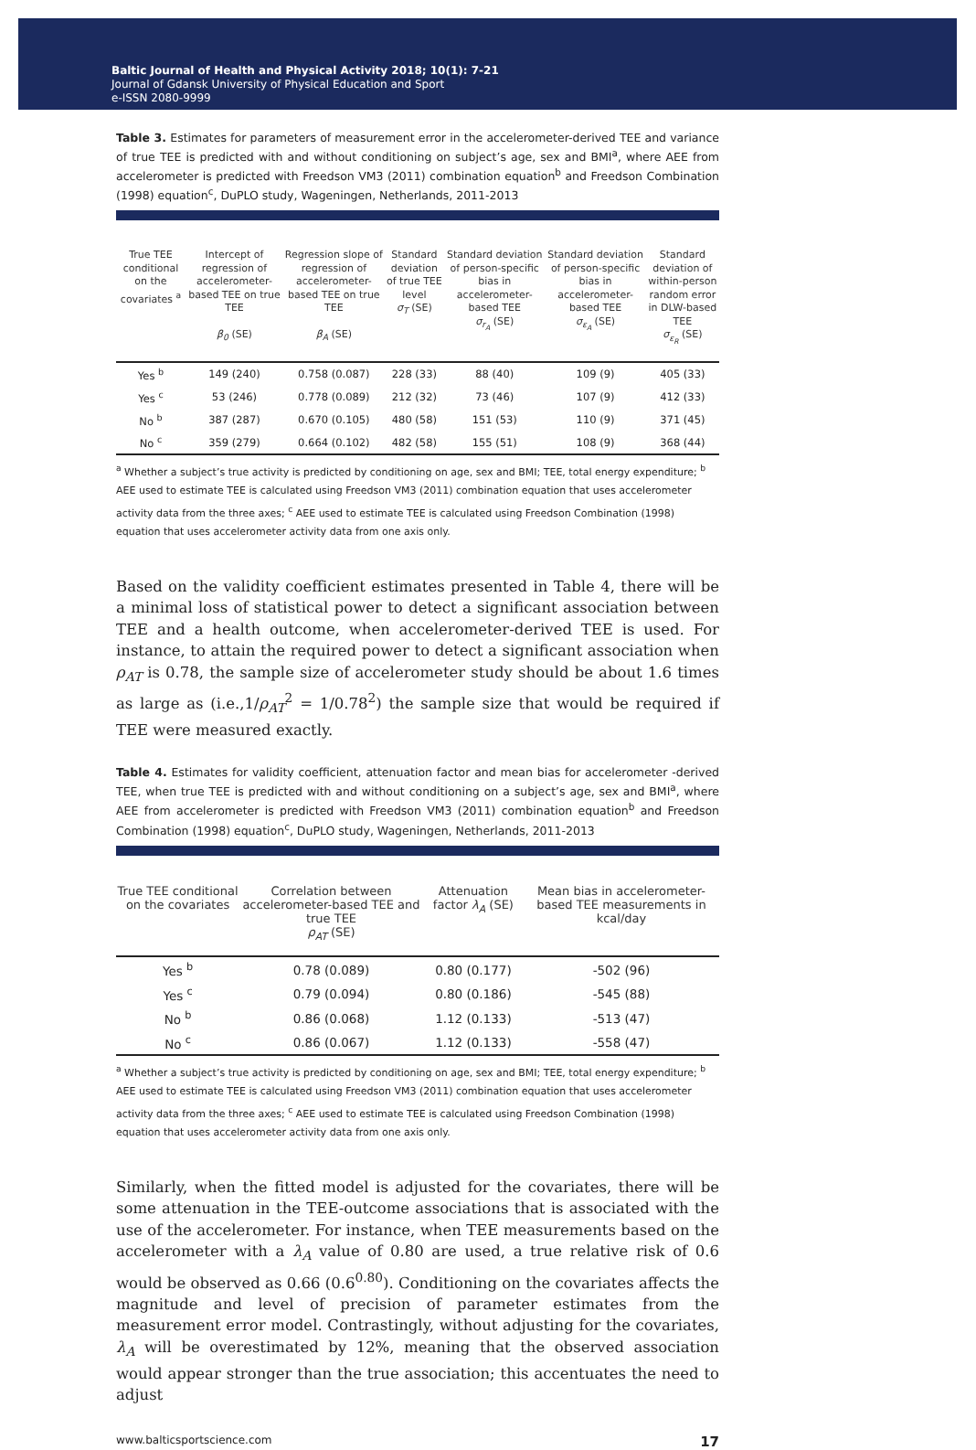Baltic Journal of Health and Physical Activity 2018; 10(1): 7-21
Journal of Gdansk University of Physical Education and Sport
e-ISSN 2080-9999
Table 3. Estimates for parameters of measurement error in the accelerometer-derived TEE and variance of true TEE is predicted with and without conditioning on subject’s age, sex and BMI<sup>a</sup>, where AEE from accelerometer is predicted with Freedson VM3 (2011) combination equation<sup>b</sup> and Freedson Combination (1998) equation<sup>c</sup>, DuPLO study, Wageningen, Netherlands, 2011-2013
| True TEE conditional on the covariates <sup>a</sup> | Intercept of regression of accelerometer-based TEE on true TEE β<sub>0</sub> (SE) | Regression slope of regression of accelerometer-based TEE on true TEE β<sub>A</sub> (SE) | Standard deviation of true TEE level σ<sub>T</sub> (SE) | Standard deviation of person-specific bias in accelerometer-based TEE σ<sub>r<sub>A</sub></sub> (SE) | Standard deviation of person-specific bias in accelerometer-based TEE σ<sub>ε<sub>A</sub></sub> (SE) | Standard deviation of within-person random error in DLW-based TEE σ<sub>ε<sub>R</sub></sub> (SE) |
| --- | --- | --- | --- | --- | --- | --- |
| Yes <sup>b</sup> | 149 (240) | 0.758 (0.087) | 228 (33) | 88 (40) | 109 (9) | 405 (33) |
| Yes <sup>c</sup> | 53 (246) | 0.778 (0.089) | 212 (32) | 73 (46) | 107 (9) | 412 (33) |
| No <sup>b</sup> | 387 (287) | 0.670 (0.105) | 480 (58) | 151 (53) | 110 (9) | 371 (45) |
| No <sup>c</sup> | 359 (279) | 0.664 (0.102) | 482 (58) | 155 (51) | 108 (9) | 368 (44) |
<sup>a</sup> Whether a subject’s true activity is predicted by conditioning on age, sex and BMI; TEE, total energy expenditure; <sup>b</sup> AEE used to estimate TEE is calculated using Freedson VM3 (2011) combination equation that uses accelerometer activity data from the three axes; <sup>c</sup> AEE used to estimate TEE is calculated using Freedson Combination (1998) equation that uses accelerometer activity data from one axis only.
Based on the validity coefficient estimates presented in Table 4, there will be a minimal loss of statistical power to detect a significant association between TEE and a health outcome, when accelerometer-derived TEE is used. For instance, to attain the required power to detect a significant association when ρ<sub>AT</sub> is 0.78, the sample size of accelerometer study should be about 1.6 times as large as (i.e.,1/ρ<sub>AT</sub><sup>2</sup> = 1/0.78<sup>2</sup>) the sample size that would be required if TEE were measured exactly.
Table 4. Estimates for validity coefficient, attenuation factor and mean bias for accelerometer -derived TEE, when true TEE is predicted with and without conditioning on a subject’s age, sex and BMI<sup>a</sup>, where AEE from accelerometer is predicted with Freedson VM3 (2011) combination equation<sup>b</sup> and Freedson Combination (1998) equation<sup>c</sup>, DuPLO study, Wageningen, Netherlands, 2011-2013
| True TEE conditional on the covariates | Correlation between accelerometer-based TEE and true TEE ρ<sub>AT</sub> (SE) | Attenuation factor λ<sub>A</sub> (SE) | Mean bias in accelerometer-based TEE measurements in kcal/day |
| --- | --- | --- | --- |
| Yes <sup>b</sup> | 0.78 (0.089) | 0.80 (0.177) | -502 (96) |
| Yes <sup>c</sup> | 0.79 (0.094) | 0.80 (0.186) | -545 (88) |
| No <sup>b</sup> | 0.86 (0.068) | 1.12 (0.133) | -513 (47) |
| No <sup>c</sup> | 0.86 (0.067) | 1.12 (0.133) | -558 (47) |
<sup>a</sup> Whether a subject’s true activity is predicted by conditioning on age, sex and BMI; TEE, total energy expenditure; <sup>b</sup> AEE used to estimate TEE is calculated using Freedson VM3 (2011) combination equation that uses accelerometer activity data from the three axes; <sup>c</sup> AEE used to estimate TEE is calculated using Freedson Combination (1998) equation that uses accelerometer activity data from one axis only.
Similarly, when the fitted model is adjusted for the covariates, there will be some attenuation in the TEE-outcome associations that is associated with the use of the accelerometer. For instance, when TEE measurements based on the accelerometer with a λ<sub>A</sub> value of 0.80 are used, a true relative risk of 0.6 would be observed as 0.66 (0.6<sup>0.80</sup>). Conditioning on the covariates affects the magnitude and level of precision of parameter estimates from the measurement error model. Contrastingly, without adjusting for the covariates, λ<sub>A</sub> will be overestimated by 12%, meaning that the observed association would appear stronger than the true association; this accentuates the need to adjust
www.balticsportscience.com 17